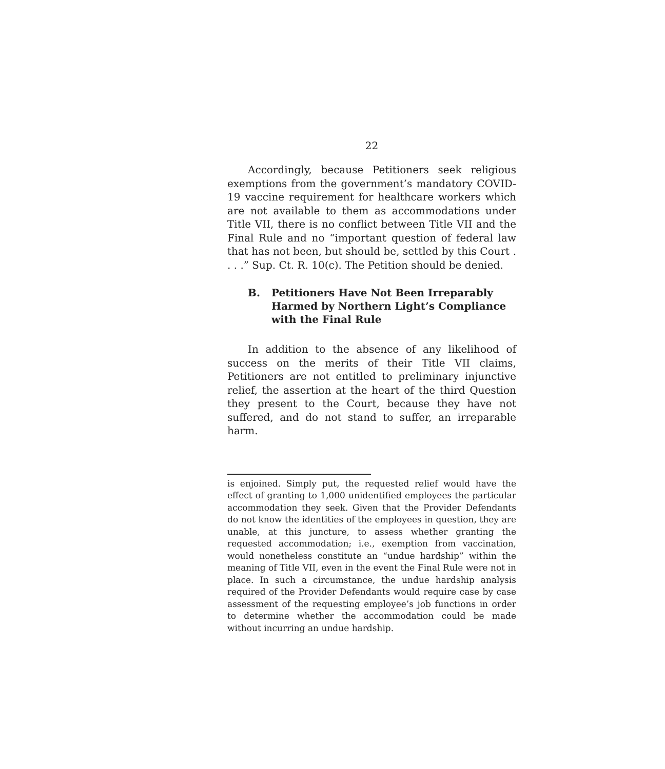22
Accordingly, because Petitioners seek religious exemptions from the government’s mandatory COVID-19 vaccine requirement for healthcare workers which are not available to them as accommodations under Title VII, there is no conflict between Title VII and the Final Rule and no “important question of federal law that has not been, but should be, settled by this Court . . . .” Sup. Ct. R. 10(c). The Petition should be denied.
B. Petitioners Have Not Been Irreparably Harmed by Northern Light’s Compliance with the Final Rule
In addition to the absence of any likelihood of success on the merits of their Title VII claims, Petitioners are not entitled to preliminary injunctive relief, the assertion at the heart of the third Question they present to the Court, because they have not suffered, and do not stand to suffer, an irreparable harm.
is enjoined. Simply put, the requested relief would have the effect of granting to 1,000 unidentified employees the particular accommodation they seek. Given that the Provider Defendants do not know the identities of the employees in question, they are unable, at this juncture, to assess whether granting the requested accommodation; i.e., exemption from vaccination, would nonetheless constitute an “undue hardship” within the meaning of Title VII, even in the event the Final Rule were not in place. In such a circumstance, the undue hardship analysis required of the Provider Defendants would require case by case assessment of the requesting employee’s job functions in order to determine whether the accommodation could be made without incurring an undue hardship.